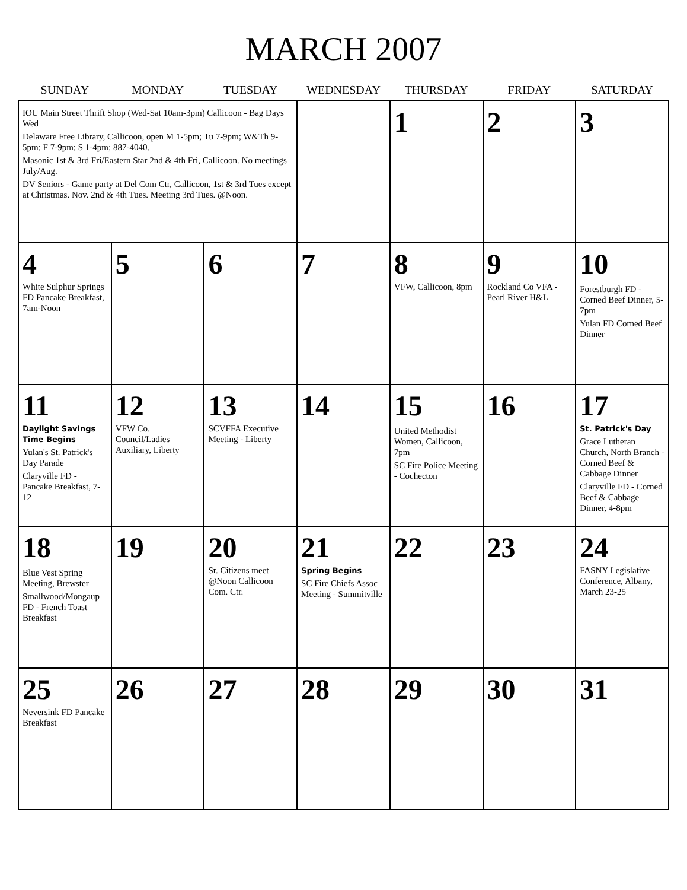MARCH 2007
| SUNDAY | MONDAY | TUESDAY | WEDNESDAY | THURSDAY | FRIDAY | SATURDAY |
| --- | --- | --- | --- | --- | --- | --- |
| IOU Main Street Thrift Shop (Wed-Sat 10am-3pm) Callicoon - Bag Days Wed Delaware Free Library, Callicoon, open M 1-5pm; Tu 7-9pm; W&Th 9-5pm; F 7-9pm; S 1-4pm; 887-4040. Masonic 1st & 3rd Fri/Eastern Star 2nd & 4th Fri, Callicoon. No meetings July/Aug. DV Seniors - Game party at Del Com Ctr, Callicoon, 1st & 3rd Tues except at Christmas. Nov. 2nd & 4th Tues. Meeting 3rd Tues. @Noon. | | | | 1 | 2 | 3 |
| 4 White Sulphur Springs FD Pancake Breakfast, 7am-Noon | 5 | 6 | 7 | 8 VFW, Callicoon, 8pm | 9 Rockland Co VFA - Pearl River H&L | 10 Forestburgh FD - Corned Beef Dinner, 5-7pm Yulan FD Corned Beef Dinner |
| 11 Daylight Savings Time Begins Yulan's St. Patrick's Day Parade Claryville FD - Pancake Breakfast, 7-12 | 12 VFW Co. Council/Ladies Auxiliary, Liberty | 13 SCVFFA Executive Meeting - Liberty | 14 | 15 United Methodist Women, Callicoon, 7pm SC Fire Police Meeting - Cochecton | 16 | 17 St. Patrick's Day Grace Lutheran Church, North Branch - Corned Beef & Cabbage Dinner Claryville FD - Corned Beef & Cabbage Dinner, 4-8pm |
| 18 Blue Vest Spring Meeting, Brewster Smallwood/Mongaup FD - French Toast Breakfast | 19 | 20 Sr. Citizens meet @Noon Callicoon Com. Ctr. | 21 Spring Begins SC Fire Chiefs Assoc Meeting - Summitville | 22 | 23 | 24 FASNY Legislative Conference, Albany, March 23-25 |
| 25 Neversink FD Pancake Breakfast | 26 | 27 | 28 | 29 | 30 | 31 |